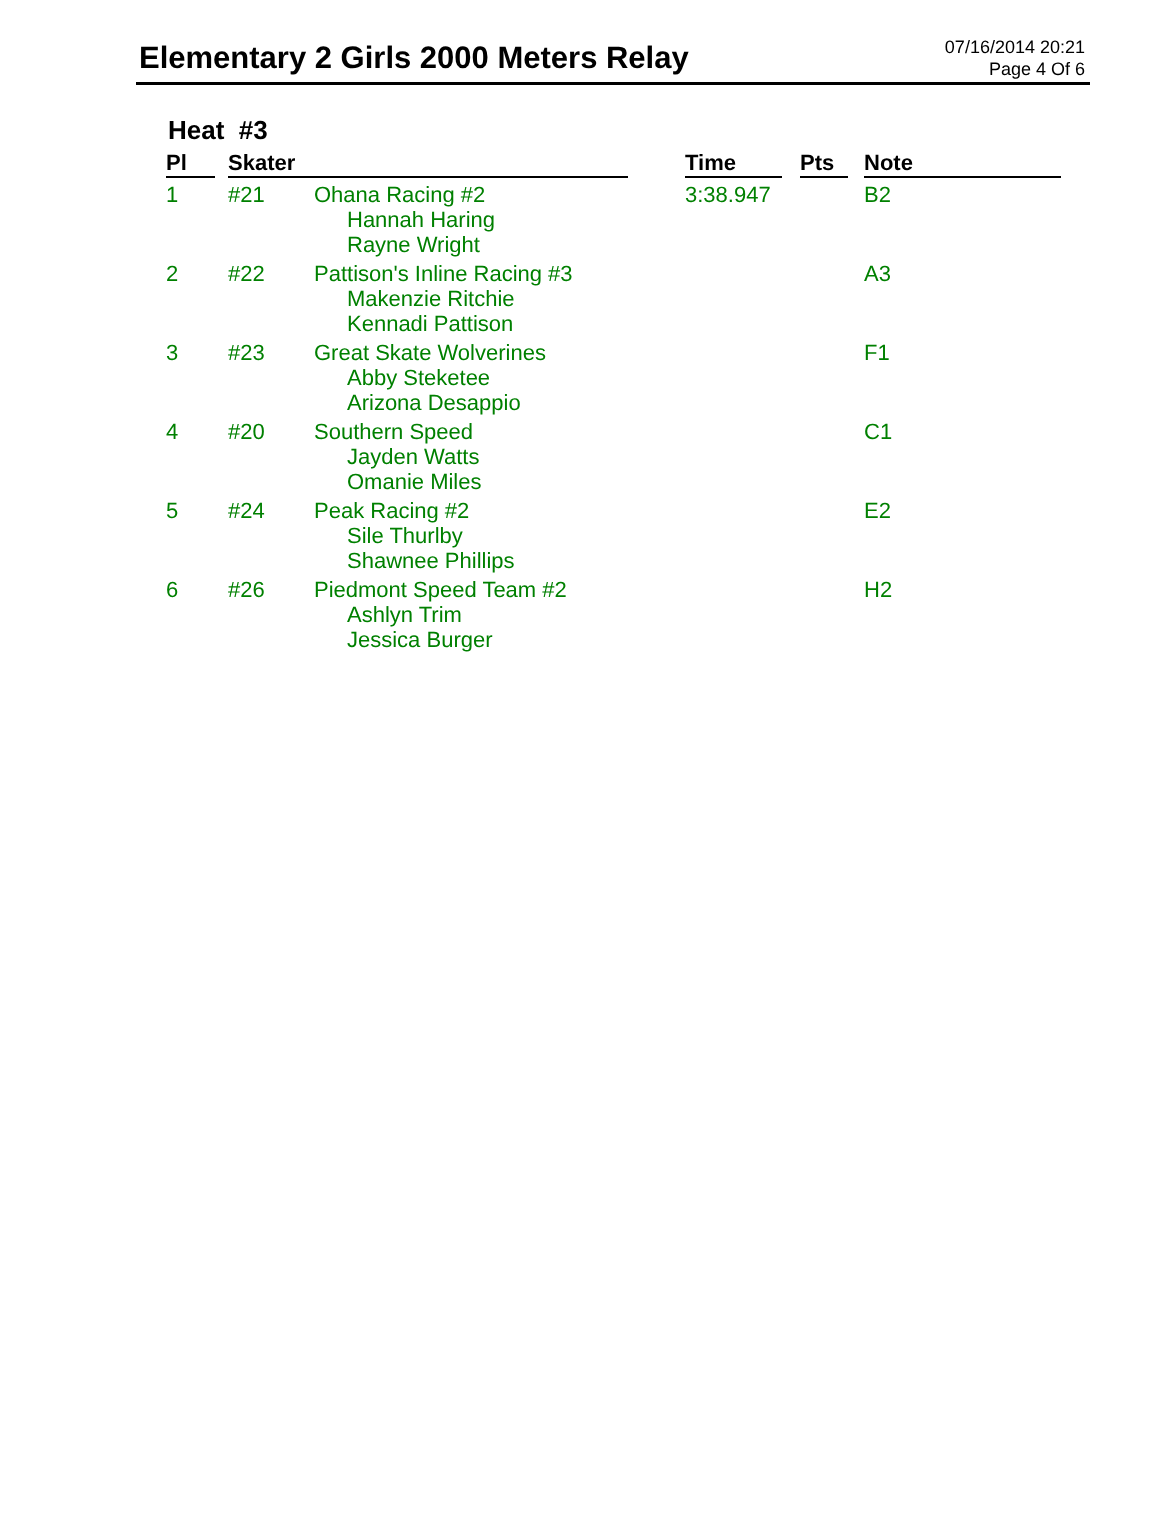Elementary 2 Girls 2000 Meters Relay
07/16/2014 20:21
Page 4 Of 6
Heat #3
| Pl | | Skater | | | Time | | Pts | | Note |
| --- | --- | --- | --- | --- | --- | --- | --- | --- | --- |
| 1 | | #21 | Ohana Racing #2 Hannah Haring Rayne Wright | | 3:38.947 | | | | B2 |
| 2 | | #22 | Pattison's Inline Racing #3 Makenzie Ritchie Kennadi Pattison | | | | | | A3 |
| 3 | | #23 | Great Skate Wolverines Abby Steketee Arizona Desappio | | | | | | F1 |
| 4 | | #20 | Southern Speed Jayden Watts Omanie Miles | | | | | | C1 |
| 5 | | #24 | Peak Racing #2 Sile Thurlby Shawnee Phillips | | | | | | E2 |
| 6 | | #26 | Piedmont Speed Team #2 Ashlyn Trim Jessica Burger | | | | | | H2 |